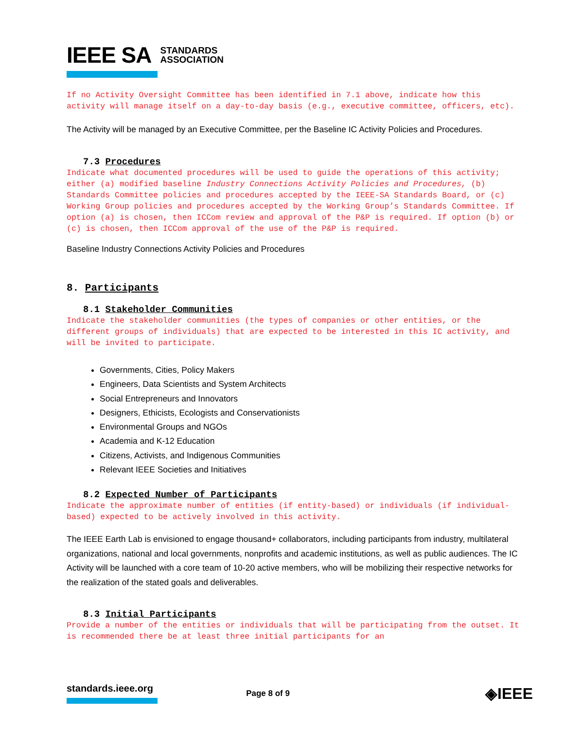IEEE SA STANDARDS
ASSOCIATION
If no Activity Oversight Committee has been identified in 7.1 above, indicate how this activity will manage itself on a day-to-day basis (e.g., executive committee, officers, etc).
The Activity will be managed by an Executive Committee, per the Baseline IC Activity Policies and Procedures.
7.3 Procedures
Indicate what documented procedures will be used to guide the operations of this activity; either (a) modified baseline Industry Connections Activity Policies and Procedures, (b) Standards Committee policies and procedures accepted by the IEEE-SA Standards Board, or (c) Working Group policies and procedures accepted by the Working Group’s Standards Committee. If option (a) is chosen, then ICCom review and approval of the P&P is required. If option (b) or (c) is chosen, then ICCom approval of the use of the P&P is required.
Baseline Industry Connections Activity Policies and Procedures
8. Participants
8.1 Stakeholder Communities
Indicate the stakeholder communities (the types of companies or other entities, or the different groups of individuals) that are expected to be interested in this IC activity, and will be invited to participate.
Governments, Cities, Policy Makers
Engineers, Data Scientists and System Architects
Social Entrepreneurs and Innovators
Designers, Ethicists, Ecologists and Conservationists
Environmental Groups and NGOs
Academia and K-12 Education
Citizens, Activists, and Indigenous Communities
Relevant IEEE Societies and Initiatives
8.2 Expected Number of Participants
Indicate the approximate number of entities (if entity-based) or individuals (if individual-based) expected to be actively involved in this activity.
The IEEE Earth Lab is envisioned to engage thousand+ collaborators, including participants from industry, multilateral organizations, national and local governments, nonprofits and academic institutions, as well as public audiences. The IC Activity will be launched with a core team of 10-20 active members, who will be mobilizing their respective networks for the realization of the stated goals and deliverables.
8.3 Initial Participants
Provide a number of the entities or individuals that will be participating from the outset. It is recommended there be at least three initial participants for an
standards.ieee.org
Page 8 of 9
◈IEEE